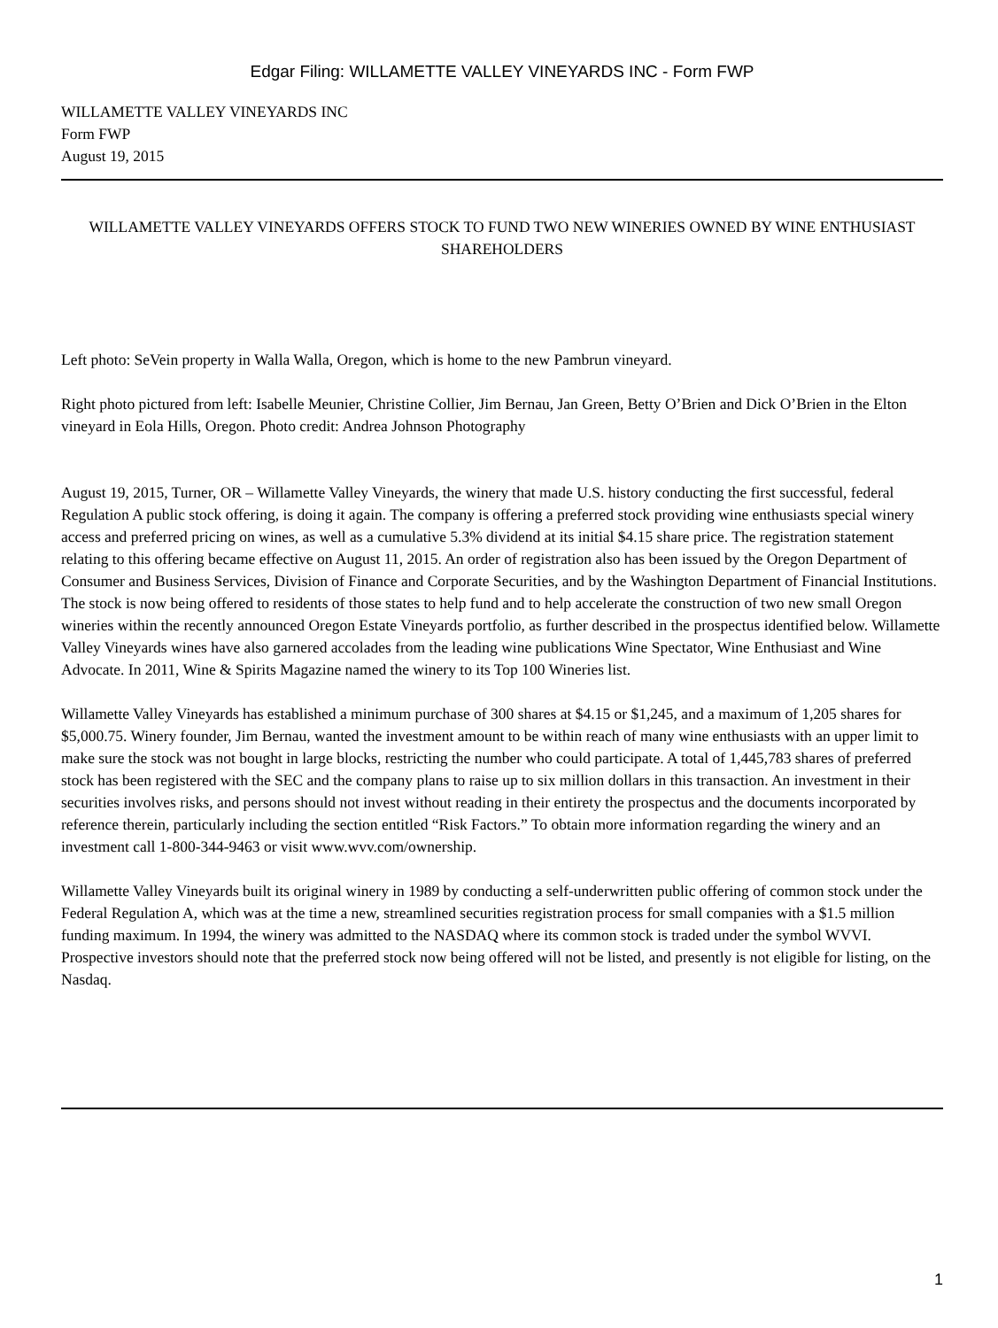Edgar Filing: WILLAMETTE VALLEY VINEYARDS INC - Form FWP
WILLAMETTE VALLEY VINEYARDS INC
Form FWP
August 19, 2015
WILLAMETTE VALLEY VINEYARDS OFFERS STOCK TO FUND TWO NEW WINERIES OWNED BY WINE ENTHUSIAST SHAREHOLDERS
Left photo: SeVein property in Walla Walla, Oregon, which is home to the new Pambrun vineyard.
Right photo pictured from left: Isabelle Meunier, Christine Collier, Jim Bernau, Jan Green, Betty O’Brien and Dick O’Brien in the Elton vineyard in Eola Hills, Oregon. Photo credit: Andrea Johnson Photography
August 19, 2015, Turner, OR – Willamette Valley Vineyards, the winery that made U.S. history conducting the first successful, federal Regulation A public stock offering, is doing it again. The company is offering a preferred stock providing wine enthusiasts special winery access and preferred pricing on wines, as well as a cumulative 5.3% dividend at its initial $4.15 share price. The registration statement relating to this offering became effective on August 11, 2015. An order of registration also has been issued by the Oregon Department of Consumer and Business Services, Division of Finance and Corporate Securities, and by the Washington Department of Financial Institutions. The stock is now being offered to residents of those states to help fund and to help accelerate the construction of two new small Oregon wineries within the recently announced Oregon Estate Vineyards portfolio, as further described in the prospectus identified below. Willamette Valley Vineyards wines have also garnered accolades from the leading wine publications Wine Spectator, Wine Enthusiast and Wine Advocate. In 2011, Wine & Spirits Magazine named the winery to its Top 100 Wineries list.
Willamette Valley Vineyards has established a minimum purchase of 300 shares at $4.15 or $1,245, and a maximum of 1,205 shares for $5,000.75. Winery founder, Jim Bernau, wanted the investment amount to be within reach of many wine enthusiasts with an upper limit to make sure the stock was not bought in large blocks, restricting the number who could participate. A total of 1,445,783 shares of preferred stock has been registered with the SEC and the company plans to raise up to six million dollars in this transaction. An investment in their securities involves risks, and persons should not invest without reading in their entirety the prospectus and the documents incorporated by reference therein, particularly including the section entitled “Risk Factors.” To obtain more information regarding the winery and an investment call 1-800-344-9463 or visit www.wvv.com/ownership.
Willamette Valley Vineyards built its original winery in 1989 by conducting a self-underwritten public offering of common stock under the Federal Regulation A, which was at the time a new, streamlined securities registration process for small companies with a $1.5 million funding maximum. In 1994, the winery was admitted to the NASDAQ where its common stock is traded under the symbol WVVI. Prospective investors should note that the preferred stock now being offered will not be listed, and presently is not eligible for listing, on the Nasdaq.
1